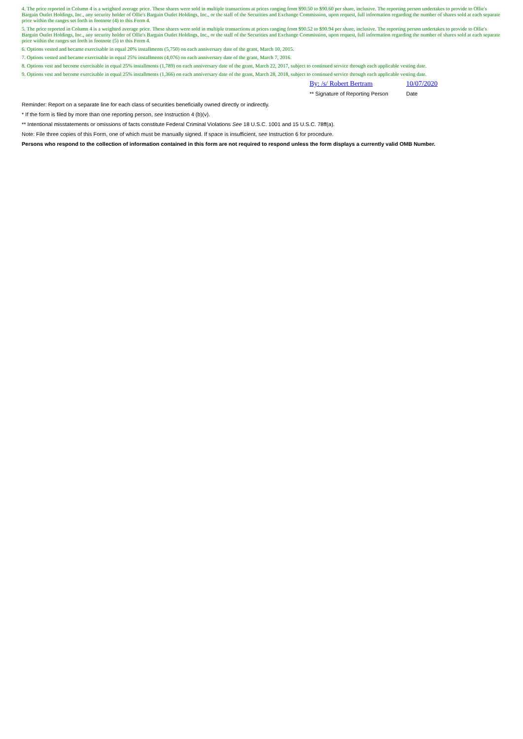4. The price reported in Column 4 is a weighted average price. These shares were sold in multiple transactions at prices ranging from $90.50 to $90.60 per share, inclusive. The reporting person undertakes to provide to Ollie's Bargain Outlet Holdings, Inc., any security holder of Ollie's Bargain Outlet Holdings, Inc., or the staff of the Securities and Exchange Commission, upon request, full information regarding the number of shares sold at each separate price within the ranges set forth in footnote (4) to this Form 4.
5. The price reported in Column 4 is a weighted average price. These shares were sold in multiple transactions at prices ranging from $90.52 to $90.94 per share, inclusive. The reporting person undertakes to provide to Ollie's Bargain Outlet Holdings, Inc., any security holder of Ollie's Bargain Outlet Holdings, Inc., or the staff of the Securities and Exchange Commission, upon request, full information regarding the number of shares sold at each separate price within the ranges set forth in footnote (5) to this Form 4.
6. Options vested and became exercisable in equal 20% installments (5,750) on each anniversary date of the grant, March 10, 2015.
7. Options vested and became exercisable in equal 25% installments (4,076) on each anniversary date of the grant, March 7, 2016.
8. Options vest and become exercisable in equal 25% installments (1,789) on each anniversary date of the grant, March 22, 2017, subject to continued service through each applicable vesting date.
9. Options vest and become exercisable in equal 25% installments (1,366) on each anniversary date of the grant, March 28, 2018, subject to continued service through each applicable vesting date.
By: /s/ Robert Bertram 10/07/2020
** Signature of Reporting Person Date
Reminder: Report on a separate line for each class of securities beneficially owned directly or indirectly.
* If the form is filed by more than one reporting person, see Instruction 4 (b)(v).
** Intentional misstatements or omissions of facts constitute Federal Criminal Violations See 18 U.S.C. 1001 and 15 U.S.C. 78ff(a).
Note: File three copies of this Form, one of which must be manually signed. If space is insufficient, see Instruction 6 for procedure.
Persons who respond to the collection of information contained in this form are not required to respond unless the form displays a currently valid OMB Number.